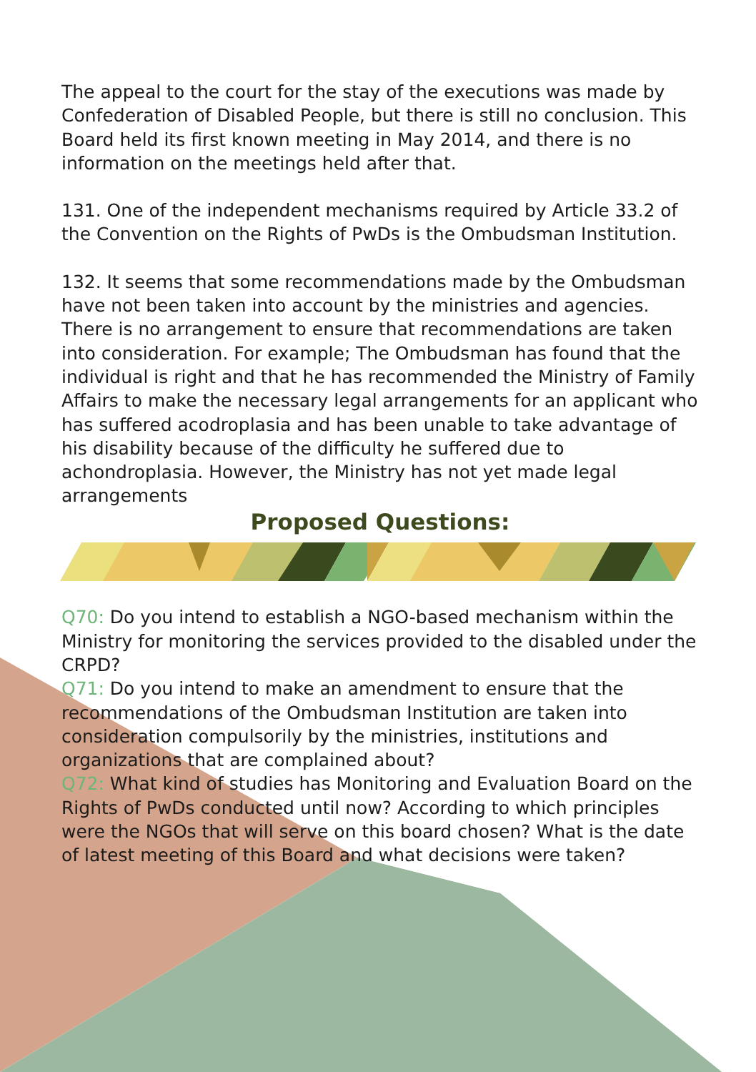The appeal to the court for the stay of the executions was made by Confederation of Disabled People, but there is still no conclusion. This Board held its first known meeting in May 2014, and there is no information on the meetings held after that.
131. One of the independent mechanisms required by Article 33.2 of the Convention on the Rights of PwDs is the Ombudsman Institution.
132. It seems that some recommendations made by the Ombudsman have not been taken into account by the ministries and agencies. There is no arrangement to ensure that recommendations are taken into consideration. For example; The Ombudsman has found that the individual is right and that he has recommended the Ministry of Family Affairs to make the necessary legal arrangements for an applicant who has suffered acodroplasia and has been unable to take advantage of his disability because of the difficulty he suffered due to achondroplasia. However, the Ministry has not yet made legal arrangements
Proposed Questions:
Q70: Do you intend to establish a NGO-based mechanism within the Ministry for monitoring the services provided to the disabled under the CRPD?
Q71: Do you intend to make an amendment to ensure that the recommendations of the Ombudsman Institution are taken into consideration compulsorily by the ministries, institutions and organizations that are complained about?
Q72: What kind of studies has Monitoring and Evaluation Board on the Rights of PwDs conducted until now? According to which principles were the NGOs that will serve on this board chosen? What is the date of latest meeting of this Board and what decisions were taken?